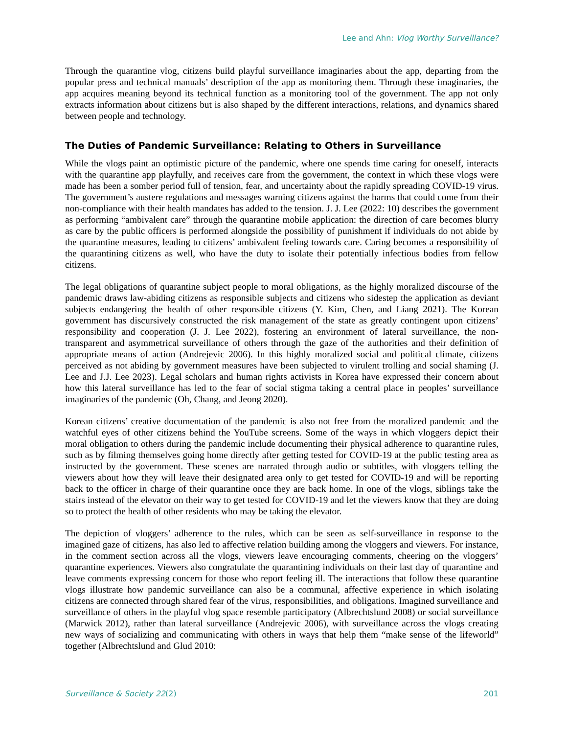Lee and Ahn: Vlog Worthy Surveillance?
Through the quarantine vlog, citizens build playful surveillance imaginaries about the app, departing from the popular press and technical manuals’ description of the app as monitoring them. Through these imaginaries, the app acquires meaning beyond its technical function as a monitoring tool of the government. The app not only extracts information about citizens but is also shaped by the different interactions, relations, and dynamics shared between people and technology.
The Duties of Pandemic Surveillance: Relating to Others in Surveillance
While the vlogs paint an optimistic picture of the pandemic, where one spends time caring for oneself, interacts with the quarantine app playfully, and receives care from the government, the context in which these vlogs were made has been a somber period full of tension, fear, and uncertainty about the rapidly spreading COVID-19 virus. The government’s austere regulations and messages warning citizens against the harms that could come from their non-compliance with their health mandates has added to the tension. J. J. Lee (2022: 10) describes the government as performing “ambivalent care” through the quarantine mobile application: the direction of care becomes blurry as care by the public officers is performed alongside the possibility of punishment if individuals do not abide by the quarantine measures, leading to citizens’ ambivalent feeling towards care. Caring becomes a responsibility of the quarantining citizens as well, who have the duty to isolate their potentially infectious bodies from fellow citizens.
The legal obligations of quarantine subject people to moral obligations, as the highly moralized discourse of the pandemic draws law-abiding citizens as responsible subjects and citizens who sidestep the application as deviant subjects endangering the health of other responsible citizens (Y. Kim, Chen, and Liang 2021). The Korean government has discursively constructed the risk management of the state as greatly contingent upon citizens’ responsibility and cooperation (J. J. Lee 2022), fostering an environment of lateral surveillance, the non-transparent and asymmetrical surveillance of others through the gaze of the authorities and their definition of appropriate means of action (Andrejevic 2006). In this highly moralized social and political climate, citizens perceived as not abiding by government measures have been subjected to virulent trolling and social shaming (J. Lee and J.J. Lee 2023). Legal scholars and human rights activists in Korea have expressed their concern about how this lateral surveillance has led to the fear of social stigma taking a central place in peoples’ surveillance imaginaries of the pandemic (Oh, Chang, and Jeong 2020).
Korean citizens’ creative documentation of the pandemic is also not free from the moralized pandemic and the watchful eyes of other citizens behind the YouTube screens. Some of the ways in which vloggers depict their moral obligation to others during the pandemic include documenting their physical adherence to quarantine rules, such as by filming themselves going home directly after getting tested for COVID-19 at the public testing area as instructed by the government. These scenes are narrated through audio or subtitles, with vloggers telling the viewers about how they will leave their designated area only to get tested for COVID-19 and will be reporting back to the officer in charge of their quarantine once they are back home. In one of the vlogs, siblings take the stairs instead of the elevator on their way to get tested for COVID-19 and let the viewers know that they are doing so to protect the health of other residents who may be taking the elevator.
The depiction of vloggers’ adherence to the rules, which can be seen as self-surveillance in response to the imagined gaze of citizens, has also led to affective relation building among the vloggers and viewers. For instance, in the comment section across all the vlogs, viewers leave encouraging comments, cheering on the vloggers’ quarantine experiences. Viewers also congratulate the quarantining individuals on their last day of quarantine and leave comments expressing concern for those who report feeling ill. The interactions that follow these quarantine vlogs illustrate how pandemic surveillance can also be a communal, affective experience in which isolating citizens are connected through shared fear of the virus, responsibilities, and obligations. Imagined surveillance and surveillance of others in the playful vlog space resemble participatory (Albrechtslund 2008) or social surveillance (Marwick 2012), rather than lateral surveillance (Andrejevic 2006), with surveillance across the vlogs creating new ways of socializing and communicating with others in ways that help them “make sense of the lifeworld” together (Albrechtslund and Glud 2010:
Surveillance & Society 22(2) 201